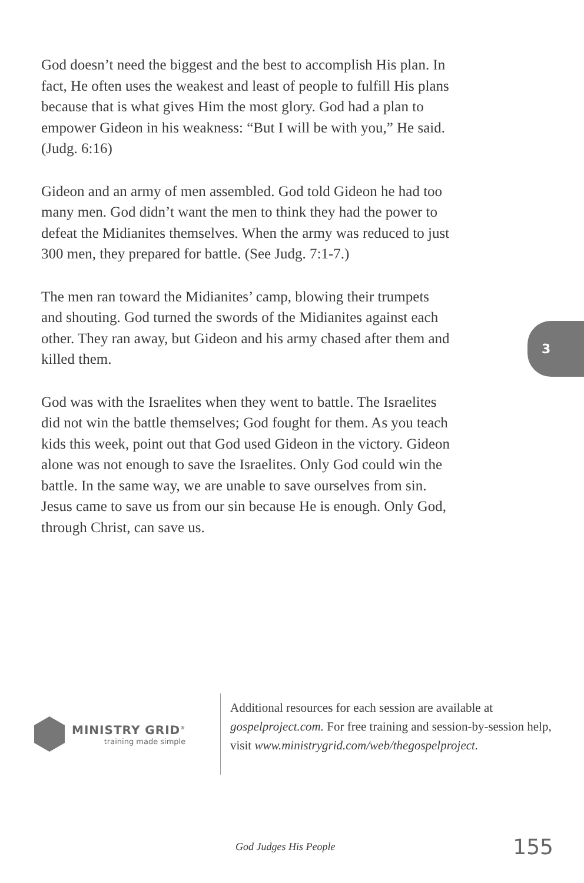God doesn’t need the biggest and the best to accomplish His plan. In fact, He often uses the weakest and least of people to fulfill His plans because that is what gives Him the most glory. God had a plan to empower Gideon in his weakness: “But I will be with you,” He said. (Judg. 6:16)
Gideon and an army of men assembled. God told Gideon he had too many men. God didn’t want the men to think they had the power to defeat the Midianites themselves. When the army was reduced to just 300 men, they prepared for battle. (See Judg. 7:1-7.)
The men ran toward the Midianites’ camp, blowing their trumpets and shouting. God turned the swords of the Midianites against each other. They ran away, but Gideon and his army chased after them and killed them.
God was with the Israelites when they went to battle. The Israelites did not win the battle themselves; God fought for them. As you teach kids this week, point out that God used Gideon in the victory. Gideon alone was not enough to save the Israelites. Only God could win the battle. In the same way, we are unable to save ourselves from sin. Jesus came to save us from our sin because He is enough. Only God, through Christ, can save us.
3
MINISTRY GRID<sup>®</sup>
training made simple
Additional resources for each session are available at gospelproject.com. For free training and session-by-session help, visit www.ministrygrid.com/web/thegospelproject.
God Judges His People 155